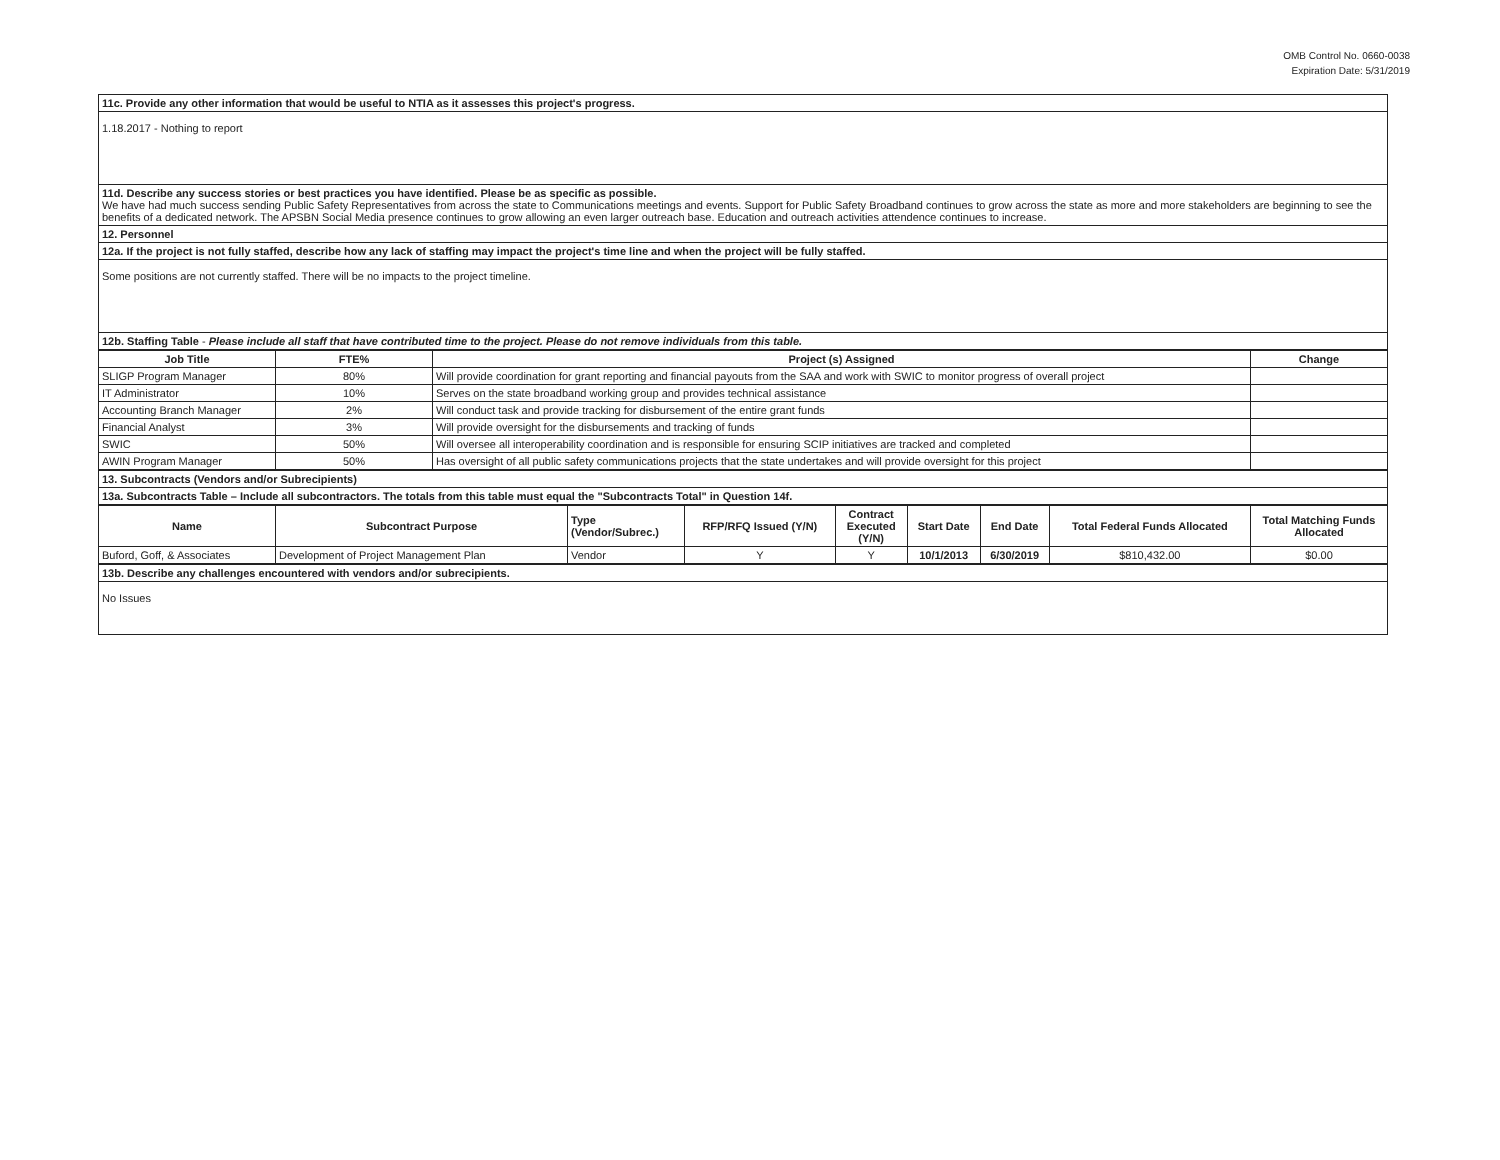OMB Control No. 0660-0038
Expiration Date: 5/31/2019
| 11c. Provide any other information that would be useful to NTIA as it assesses this project's progress. |
| 1.18.2017 - Nothing to report |
| 11d. Describe any success stories or best practices you have identified. Please be as specific as possible. We have had much success sending Public Safety Representatives from across the state to Communications meetings and events. Support for Public Safety Broadband continues to grow across the state as more and more stakeholders are beginning to see the benefits of a dedicated network. The APSBN Social Media presence continues to grow allowing an even larger outreach base. Education and outreach activities attendence continues to increase. |
| 12. Personnel |
| 12a. If the project is not fully staffed, describe how any lack of staffing may impact the project's time line and when the project will be fully staffed. |
| Some positions are not currently staffed. There will be no impacts to the project timeline. |
| 12b. Staffing Table - Please include all staff that have contributed time to the project. Please do not remove individuals from this table. |
| Job Title | FTE% | Project (s) Assigned | Change |
| --- | --- | --- | --- |
| SLIGP Program Manager | 80% | Will provide coordination for grant reporting and financial payouts from the SAA and work with SWIC to monitor progress of overall project | |
| IT Administrator | 10% | Serves on the state broadband working group and provides technical assistance | |
| Accounting Branch Manager | 2% | Will conduct task and provide tracking for disbursement of the entire grant funds | |
| Financial Analyst | 3% | Will provide oversight for the disbursements and tracking of funds | |
| SWIC | 50% | Will oversee all interoperability coordination and is responsible for ensuring SCIP initiatives are tracked and completed | |
| AWIN Program Manager | 50% | Has oversight of all public safety communications projects that the state undertakes and will provide oversight for this project | |
| 13. Subcontracts (Vendors and/or Subrecipients) |
| 13a. Subcontracts Table – Include all subcontractors. The totals from this table must equal the "Subcontracts Total" in Question 14f. |
| Name | Subcontract Purpose | Type (Vendor/Subrec.) | RFP/RFQ Issued (Y/N) | Contract Executed (Y/N) | Start Date | End Date | Total Federal Funds Allocated | Total Matching Funds Allocated |
| --- | --- | --- | --- | --- | --- | --- | --- | --- |
| Buford, Goff, & Associates | Development of Project Management Plan | Vendor | Y | Y | 10/1/2013 | 6/30/2019 | $810,432.00 | $0.00 |
| 13b. Describe any challenges encountered with vendors and/or subrecipients. |
| No Issues |